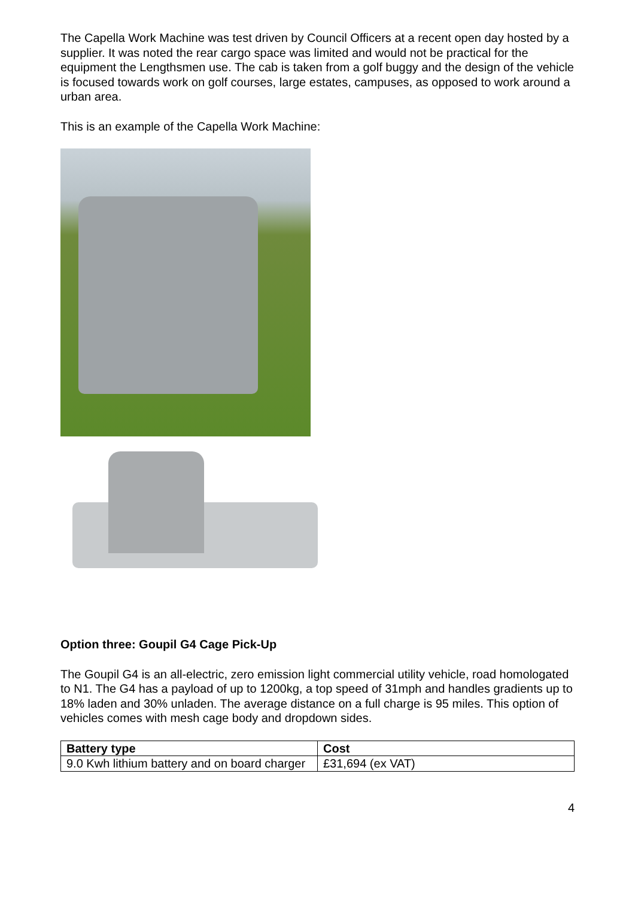The Capella Work Machine was test driven by Council Officers at a recent open day hosted by a supplier. It was noted the rear cargo space was limited and would not be practical for the equipment the Lengthsmen use. The cab is taken from a golf buggy and the design of the vehicle is focused towards work on golf courses, large estates, campuses, as opposed to work around a urban area.
This is an example of the Capella Work Machine:
Option three: Goupil G4 Cage Pick-Up
The Goupil G4 is an all-electric, zero emission light commercial utility vehicle, road homologated to N1. The G4 has a payload of up to 1200kg, a top speed of 31mph and handles gradients up to 18% laden and 30% unladen. The average distance on a full charge is 95 miles. This option of vehicles comes with mesh cage body and dropdown sides.
| Battery type | Cost |
| --- | --- |
| 9.0 Kwh lithium battery and on board charger | £31,694 (ex VAT) |
4